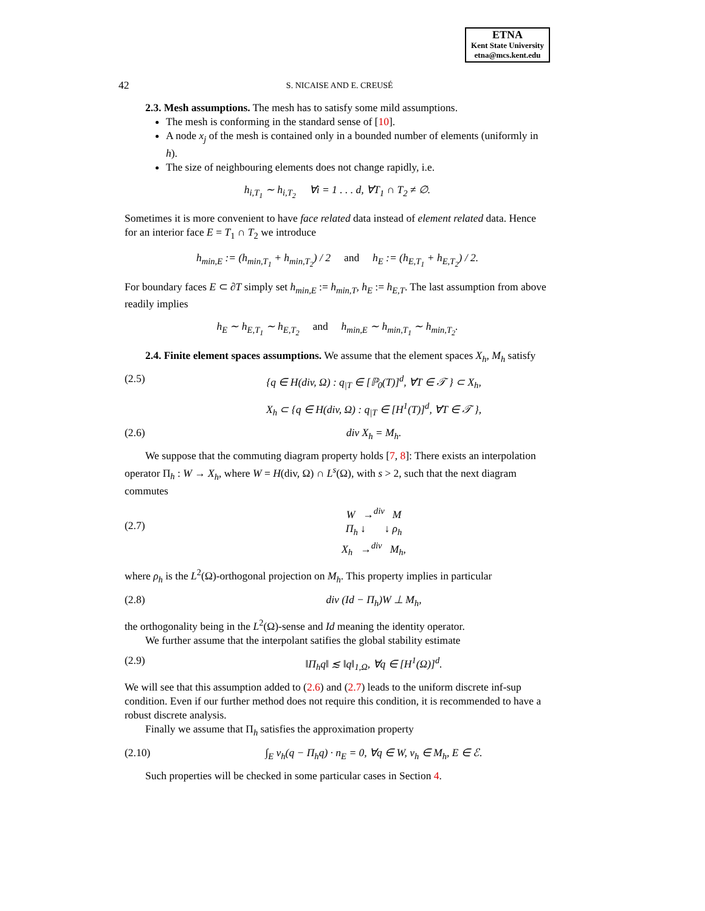ETNA
Kent State University
etna@mcs.kent.edu
42 S. NICAISE AND E. CREUSÉ
2.3. Mesh assumptions. The mesh has to satisfy some mild assumptions.
The mesh is conforming in the standard sense of [10].
A node x<sub>j</sub> of the mesh is contained only in a bounded number of elements (uniformly in h).
The size of neighbouring elements does not change rapidly, i.e.
h<sub>i,T<sub>1</sub></sub> ∼ h<sub>i,T<sub>2</sub></sub> ∀i = 1 . . . d, ∀T<sub>1</sub> ∩ T<sub>2</sub> ≠ ∅.
Sometimes it is more convenient to have face related data instead of element related data. Hence for an interior face E = T<sub>1</sub> ∩ T<sub>2</sub> we introduce
h<sub>min,E</sub> := (h<sub>min,T<sub>1</sub></sub> + h<sub>min,T<sub>2</sub></sub>) / 2 and h<sub>E</sub> := (h<sub>E,T<sub>1</sub></sub> + h<sub>E,T<sub>2</sub></sub>) / 2.
For boundary faces E ⊂ ∂T simply set h<sub>min,E</sub> := h<sub>min,T</sub>, h<sub>E</sub> := h<sub>E,T</sub>. The last assumption from above readily implies
h<sub>E</sub> ∼ h<sub>E,T<sub>1</sub></sub> ∼ h<sub>E,T<sub>2</sub></sub> and h<sub>min,E</sub> ∼ h<sub>min,T<sub>1</sub></sub> ∼ h<sub>min,T<sub>2</sub></sub>.
2.4. Finite element spaces assumptions. We assume that the element spaces X<sub>h</sub>, M<sub>h</sub> satisfy
(2.5) {q ∈ H(div, Ω) : q<sub>|T</sub> ∈ [ℙ<sub>0</sub>(T)]<sup>d</sup>, ∀T ∈ 𝒯 } ⊂ X<sub>h</sub>,
X<sub>h</sub> ⊂ {q ∈ H(div, Ω) : q<sub>|T</sub> ∈ [H<sup>1</sup>(T)]<sup>d</sup>, ∀T ∈ 𝒯 },
(2.6) div X<sub>h</sub> = M<sub>h</sub>.
We suppose that the commuting diagram property holds [7, 8]: There exists an interpolation operator Π<sub>h</sub> : W → X<sub>h</sub>, where W = H(div, Ω) ∩ L<sup>s</sup>(Ω), with s > 2, such that the next diagram commutes
(2.7) W →<sup>div</sup> M
Π<sub>h</sub> ↓ ↓ ρ<sub>h</sub>
X<sub>h</sub> →<sup>div</sup> M<sub>h</sub>,
where ρ<sub>h</sub> is the L<sup>2</sup>(Ω)-orthogonal projection on M<sub>h</sub>. This property implies in particular
(2.8) div (Id − Π<sub>h</sub>)W ⊥ M<sub>h</sub>,
the orthogonality being in the L<sup>2</sup>(Ω)-sense and Id meaning the identity operator.
We further assume that the interpolant satifies the global stability estimate
(2.9) ‖Π<sub>h</sub>q‖ ≲ ‖q‖<sub>1,Ω</sub>, ∀q ∈ [H<sup>1</sup>(Ω)]<sup>d</sup>.
We will see that this assumption added to (2.6) and (2.7) leads to the uniform discrete inf-sup condition. Even if our further method does not require this condition, it is recommended to have a robust discrete analysis.
Finally we assume that Π<sub>h</sub> satisfies the approximation property
(2.10) ∫<sub>E</sub> v<sub>h</sub>(q − Π<sub>h</sub>q) · n<sub>E</sub> = 0, ∀q ∈ W, v<sub>h</sub> ∈ M<sub>h</sub>, E ∈ ℰ.
Such properties will be checked in some particular cases in Section 4.